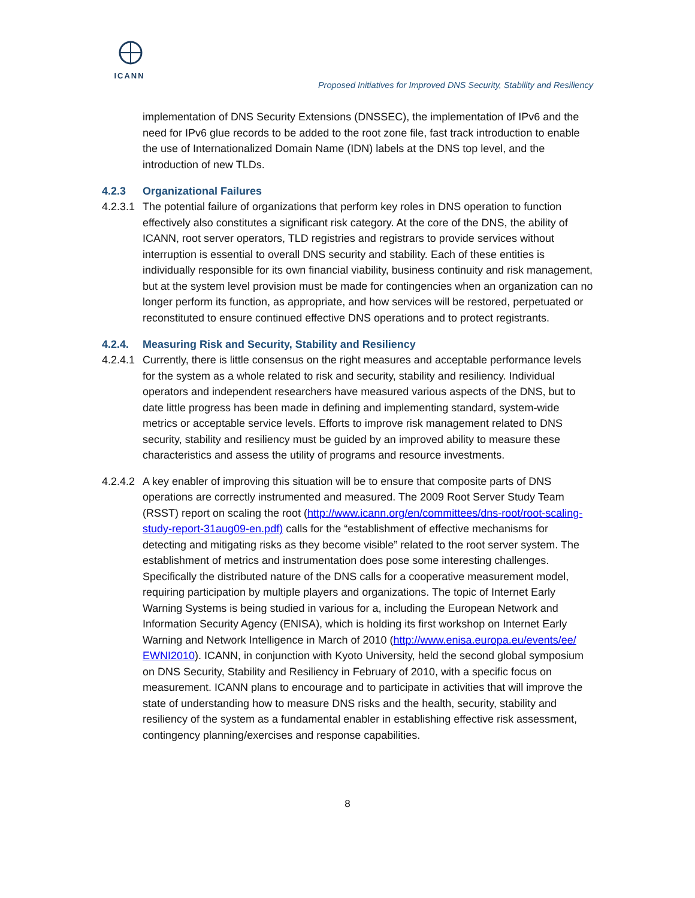ICANN
Proposed Initiatives for Improved DNS Security, Stability and Resiliency
implementation of DNS Security Extensions (DNSSEC), the implementation of IPv6 and the need for IPv6 glue records to be added to the root zone file, fast track introduction to enable the use of Internationalized Domain Name (IDN) labels at the DNS top level, and the introduction of new TLDs.
4.2.3 Organizational Failures
4.2.3.1 The potential failure of organizations that perform key roles in DNS operation to function effectively also constitutes a significant risk category. At the core of the DNS, the ability of ICANN, root server operators, TLD registries and registrars to provide services without interruption is essential to overall DNS security and stability. Each of these entities is individually responsible for its own financial viability, business continuity and risk management, but at the system level provision must be made for contingencies when an organization can no longer perform its function, as appropriate, and how services will be restored, perpetuated or reconstituted to ensure continued effective DNS operations and to protect registrants.
4.2.4. Measuring Risk and Security, Stability and Resiliency
4.2.4.1 Currently, there is little consensus on the right measures and acceptable performance levels for the system as a whole related to risk and security, stability and resiliency. Individual operators and independent researchers have measured various aspects of the DNS, but to date little progress has been made in defining and implementing standard, system-wide metrics or acceptable service levels. Efforts to improve risk management related to DNS security, stability and resiliency must be guided by an improved ability to measure these characteristics and assess the utility of programs and resource investments.
4.2.4.2 A key enabler of improving this situation will be to ensure that composite parts of DNS operations are correctly instrumented and measured. The 2009 Root Server Study Team (RSST) report on scaling the root (http://www.icann.org/en/committees/dns-root/root-scaling-study-report-31aug09-en.pdf) calls for the “establishment of effective mechanisms for detecting and mitigating risks as they become visible” related to the root server system. The establishment of metrics and instrumentation does pose some interesting challenges. Specifically the distributed nature of the DNS calls for a cooperative measurement model, requiring participation by multiple players and organizations. The topic of Internet Early Warning Systems is being studied in various for a, including the European Network and Information Security Agency (ENISA), which is holding its first workshop on Internet Early Warning and Network Intelligence in March of 2010 (http://www.enisa.europa.eu/events/ee/ EWNI2010). ICANN, in conjunction with Kyoto University, held the second global symposium on DNS Security, Stability and Resiliency in February of 2010, with a specific focus on measurement. ICANN plans to encourage and to participate in activities that will improve the state of understanding how to measure DNS risks and the health, security, stability and resiliency of the system as a fundamental enabler in establishing effective risk assessment, contingency planning/exercises and response capabilities.
8